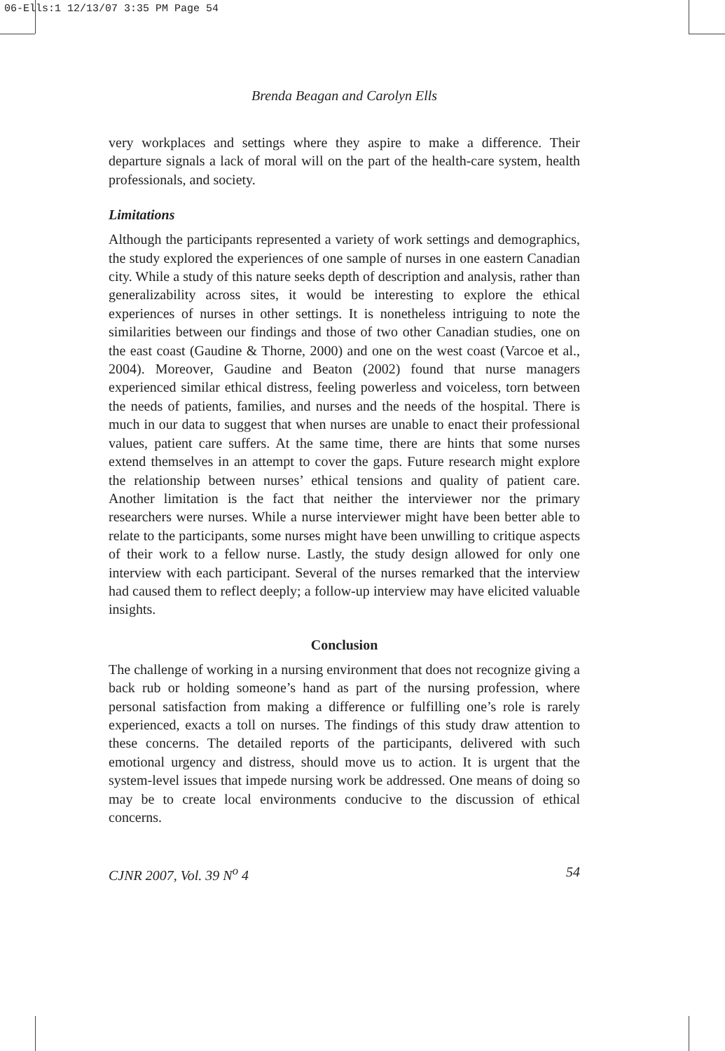06-Ells:1 12/13/07 3:35 PM Page 54
Brenda Beagan and Carolyn Ells
very workplaces and settings where they aspire to make a difference. Their departure signals a lack of moral will on the part of the health-care system, health professionals, and society.
Limitations
Although the participants represented a variety of work settings and demographics, the study explored the experiences of one sample of nurses in one eastern Canadian city. While a study of this nature seeks depth of description and analysis, rather than generalizability across sites, it would be interesting to explore the ethical experiences of nurses in other settings. It is nonetheless intriguing to note the similarities between our findings and those of two other Canadian studies, one on the east coast (Gaudine & Thorne, 2000) and one on the west coast (Varcoe et al., 2004). Moreover, Gaudine and Beaton (2002) found that nurse managers experienced similar ethical distress, feeling powerless and voiceless, torn between the needs of patients, families, and nurses and the needs of the hospital. There is much in our data to suggest that when nurses are unable to enact their professional values, patient care suffers. At the same time, there are hints that some nurses extend themselves in an attempt to cover the gaps. Future research might explore the relationship between nurses’ ethical tensions and quality of patient care. Another limitation is the fact that neither the interviewer nor the primary researchers were nurses. While a nurse interviewer might have been better able to relate to the participants, some nurses might have been unwilling to critique aspects of their work to a fellow nurse. Lastly, the study design allowed for only one interview with each participant. Several of the nurses remarked that the interview had caused them to reflect deeply; a follow-up interview may have elicited valuable insights.
Conclusion
The challenge of working in a nursing environment that does not recognize giving a back rub or holding someone’s hand as part of the nursing profession, where personal satisfaction from making a difference or fulfilling one’s role is rarely experienced, exacts a toll on nurses. The findings of this study draw attention to these concerns. The detailed reports of the participants, delivered with such emotional urgency and distress, should move us to action. It is urgent that the system-level issues that impede nursing work be addressed. One means of doing so may be to create local environments conducive to the discussion of ethical concerns.
CJNR 2007, Vol. 39 N<sup>o</sup> 4 54